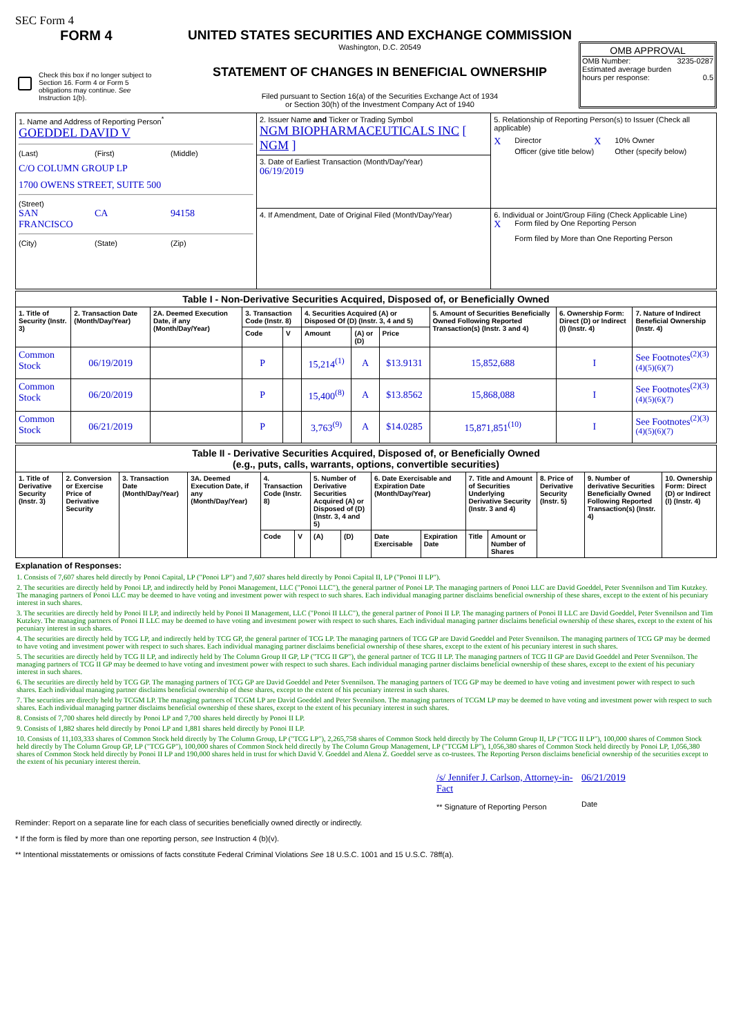SEC Form 4
FORM 4
Check this box if no longer subject to Section 16. Form 4 or Form 5 obligations may continue. See Instruction 1(b).
UNITED STATES SECURITIES AND EXCHANGE COMMISSION
Washington, D.C. 20549
STATEMENT OF CHANGES IN BENEFICIAL OWNERSHIP
Filed pursuant to Section 16(a) of the Securities Exchange Act of 1934
or Section 30(h) of the Investment Company Act of 1940
OMB APPROVAL
OMB Number: 3235-0287
Estimated average burden
hours per response: 0.5
| 1. Name and Address of Reporting Person<sup>*</sup> GOEDDEL DAVID V (Last) (First) (Middle) C/O COLUMN GROUP LP 1700 OWENS STREET, SUITE 500 (Street) SAN FRANCISCO CA 94158 (City) (State) (Zip) | 2. Issuer Name and Ticker or Trading Symbol NGM BIOPHARMACEUTICALS INC [ NGM ] | 5. Relationship of Reporting Person(s) to Issuer (Check all applicable) X Director X 10% Owner Officer (give title below) Other (specify below) |
| | 3. Date of Earliest Transaction (Month/Day/Year) 06/19/2019 | |
| | 4. If Amendment, Date of Original Filed (Month/Day/Year) | 6. Individual or Joint/Group Filing (Check Applicable Line) X Form filed by One Reporting Person Form filed by More than One Reporting Person |
| Table I - Non-Derivative Securities Acquired, Disposed of, or Beneficially Owned | | | | | | | | | | |
| --- | --- | --- | --- | --- | --- | --- | --- | --- | --- | --- |
| 1. Title of Security (Instr. 3) | 2. Transaction Date (Month/Day/Year) | 2A. Deemed Execution Date, if any (Month/Day/Year) | 3. Transaction Code (Instr. 8) | | 4. Securities Acquired (A) or Disposed Of (D) (Instr. 3, 4 and 5) | | | 5. Amount of Securities Beneficially Owned Following Reported Transaction(s) (Instr. 3 and 4) | 6. Ownership Form: Direct (D) or Indirect (I) (Instr. 4) | 7. Nature of Indirect Beneficial Ownership (Instr. 4) |
| | | | Code | V | Amount | (A) or (D) | Price | | | |
| Common Stock | 06/19/2019 | | P | | 15,214<sup>(1)</sup> | A | $13.9131 | 15,852,688 | I | See Footnotes<sup>(2)(3)(4)(5)(6)(7)</sup> |
| Common Stock | 06/20/2019 | | P | | 15,400<sup>(8)</sup> | A | $13.8562 | 15,868,088 | I | See Footnotes<sup>(2)(3)(4)(5)(6)(7)</sup> |
| Common Stock | 06/21/2019 | | P | | 3,763<sup>(9)</sup> | A | $14.0285 | 15,871,851<sup>(10)</sup> | I | See Footnotes<sup>(2)(3)(4)(5)(6)(7)</sup> |
| Table II - Derivative Securities Acquired, Disposed of, or Beneficially Owned (e.g., puts, calls, warrants, options, convertible securities) | | | | | | | | | | | | | | |
| --- | --- | --- | --- | --- | --- | --- | --- | --- | --- | --- | --- | --- | --- | --- |
| 1. Title of Derivative Security (Instr. 3) | 2. Conversion or Exercise Price of Derivative Security | 3. Transaction Date (Month/Day/Year) | 3A. Deemed Execution Date, if any (Month/Day/Year) | 4. Transaction Code (Instr. 8) | | 5. Number of Derivative Securities Acquired (A) or Disposed of (D) (Instr. 3, 4 and 5) | | 6. Date Exercisable and Expiration Date (Month/Day/Year) | | 7. Title and Amount of Securities Underlying Derivative Security (Instr. 3 and 4) | | 8. Price of Derivative Security (Instr. 5) | 9. Number of derivative Securities Beneficially Owned Following Reported Transaction(s) (Instr. 4) | 10. Ownership Form: Direct (D) or Indirect (I) (Instr. 4) |
| | | | | Code | V | (A) | (D) | Date Exercisable | Expiration Date | Title | Amount or Number of Shares | | | |
Explanation of Responses:
1. Consists of 7,607 shares held directly by Ponoi Capital, LP ("Ponoi LP") and 7,607 shares held directly by Ponoi Capital II, LP ("Ponoi II LP").
2. The securities are directly held by Ponoi LP, and indirectly held by Ponoi Management, LLC ("Ponoi LLC"), the general partner of Ponoi LP. The managing partners of Ponoi LLC are David Goeddel, Peter Svennilson and Tim Kutzkey. The managing partners of Ponoi LLC may be deemed to have voting and investment power with respect to such shares. Each individual managing partner disclaims beneficial ownership of these shares, except to the extent of his pecuniary interest in such shares.
3. The securities are directly held by Ponoi II LP, and indirectly held by Ponoi II Management, LLC ("Ponoi II LLC"), the general partner of Ponoi II LP. The managing partners of Ponoi II LLC are David Goeddel, Peter Svennilson and Tim Kutzkey. The managing partners of Ponoi II LLC may be deemed to have voting and investment power with respect to such shares. Each individual managing partner disclaims beneficial ownership of these shares, except to the extent of his pecuniary interest in such shares.
4. The securities are directly held by TCG LP, and indirectly held by TCG GP, the general partner of TCG LP. The managing partners of TCG GP are David Goeddel and Peter Svennilson. The managing partners of TCG GP may be deemed to have voting and investment power with respect to such shares. Each individual managing partner disclaims beneficial ownership of these shares, except to the extent of his pecuniary interest in such shares.
5. The securities are directly held by TCG II LP, and indirectly held by The Column Group II GP, LP ("TCG II GP"), the general partner of TCG II LP. The managing partners of TCG II GP are David Goeddel and Peter Svennilson. The managing partners of TCG II GP may be deemed to have voting and investment power with respect to such shares. Each individual managing partner disclaims beneficial ownership of these shares, except to the extent of his pecuniary interest in such shares.
6. The securities are directly held by TCG GP. The managing partners of TCG GP are David Goeddel and Peter Svennilson. The managing partners of TCG GP may be deemed to have voting and investment power with respect to such shares. Each individual managing partner disclaims beneficial ownership of these shares, except to the extent of his pecuniary interest in such shares.
7. The securities are directly held by TCGM LP. The managing partners of TCGM LP are David Goeddel and Peter Svennilson. The managing partners of TCGM LP may be deemed to have voting and investment power with respect to such shares. Each individual managing partner disclaims beneficial ownership of these shares, except to the extent of his pecuniary interest in such shares.
8. Consists of 7,700 shares held directly by Ponoi LP and 7,700 shares held directly by Ponoi II LP.
9. Consists of 1,882 shares held directly by Ponoi LP and 1,881 shares held directly by Ponoi II LP.
10. Consists of 11,103,333 shares of Common Stock held directly by The Column Group, LP ("TCG LP"), 2,265,758 shares of Common Stock held directly by The Column Group II, LP ("TCG II LP"), 100,000 shares of Common Stock held directly by The Column Group GP, LP ("TCG GP"), 100,000 shares of Common Stock held directly by The Column Group Management, LP ("TCGM LP"), 1,056,380 shares of Common Stock held directly by Ponoi LP, 1,056,380 shares of Common Stock held directly by Ponoi II LP and 190,000 shares held in trust for which David V. Goeddel and Alena Z. Goeddel serve as co-trustees. The Reporting Person disclaims beneficial ownership of the securities except to the extent of his pecuniary interest therein.
/s/ Jennifer J. Carlson, Attorney-in-Fact
** Signature of Reporting Person
06/21/2019
Date
Reminder: Report on a separate line for each class of securities beneficially owned directly or indirectly.
* If the form is filed by more than one reporting person, see Instruction 4 (b)(v).
** Intentional misstatements or omissions of facts constitute Federal Criminal Violations See 18 U.S.C. 1001 and 15 U.S.C. 78ff(a).